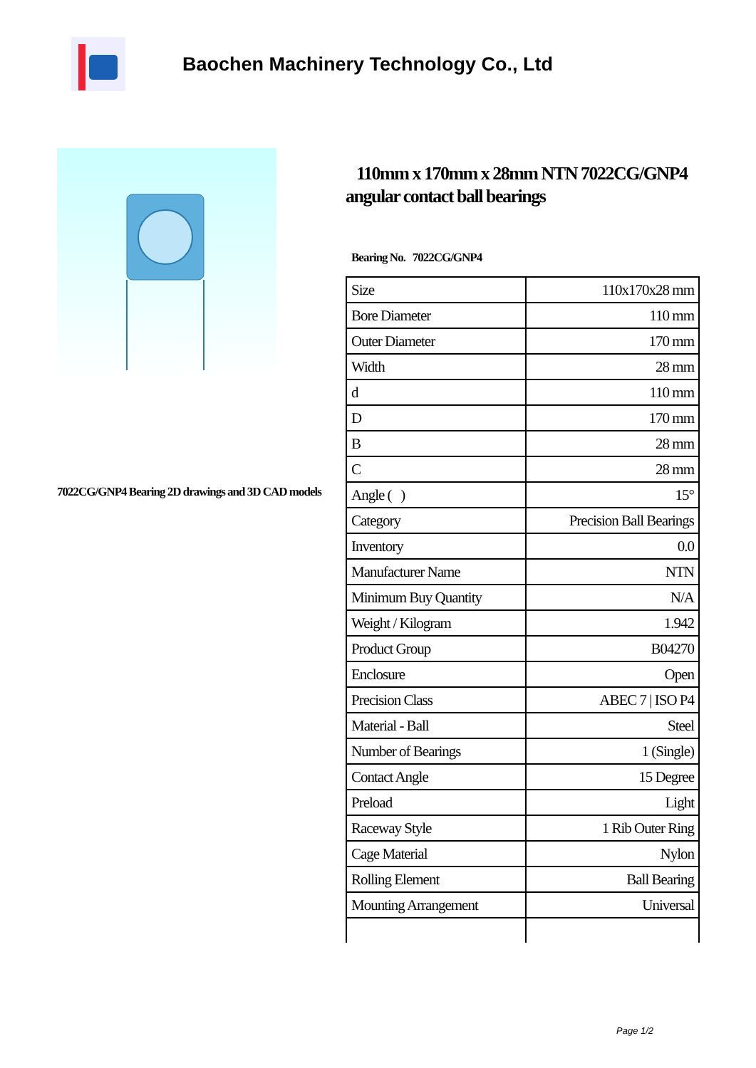Baochen Machinery Technology Co., Ltd
7022CG/GNP4 Bearing 2D drawings and 3D CAD models
110mm x 170mm x 28mm NTN 7022CG/GNP4 angular contact ball bearings
Bearing No. 7022CG/GNP4
| Size | 110x170x28 mm |
| Bore Diameter | 110 mm |
| Outer Diameter | 170 mm |
| Width | 28 mm |
| d | 110 mm |
| D | 170 mm |
| B | 28 mm |
| C | 28 mm |
| Angle ( ) | 15° |
| Category | Precision Ball Bearings |
| Inventory | 0.0 |
| Manufacturer Name | NTN |
| Minimum Buy Quantity | N/A |
| Weight / Kilogram | 1.942 |
| Product Group | B04270 |
| Enclosure | Open |
| Precision Class | ABEC 7 / ISO P4 |
| Material - Ball | Steel |
| Number of Bearings | 1 (Single) |
| Contact Angle | 15 Degree |
| Preload | Light |
| Raceway Style | 1 Rib Outer Ring |
| Cage Material | Nylon |
| Rolling Element | Ball Bearing |
| Mounting Arrangement | Universal |
Page 1/2